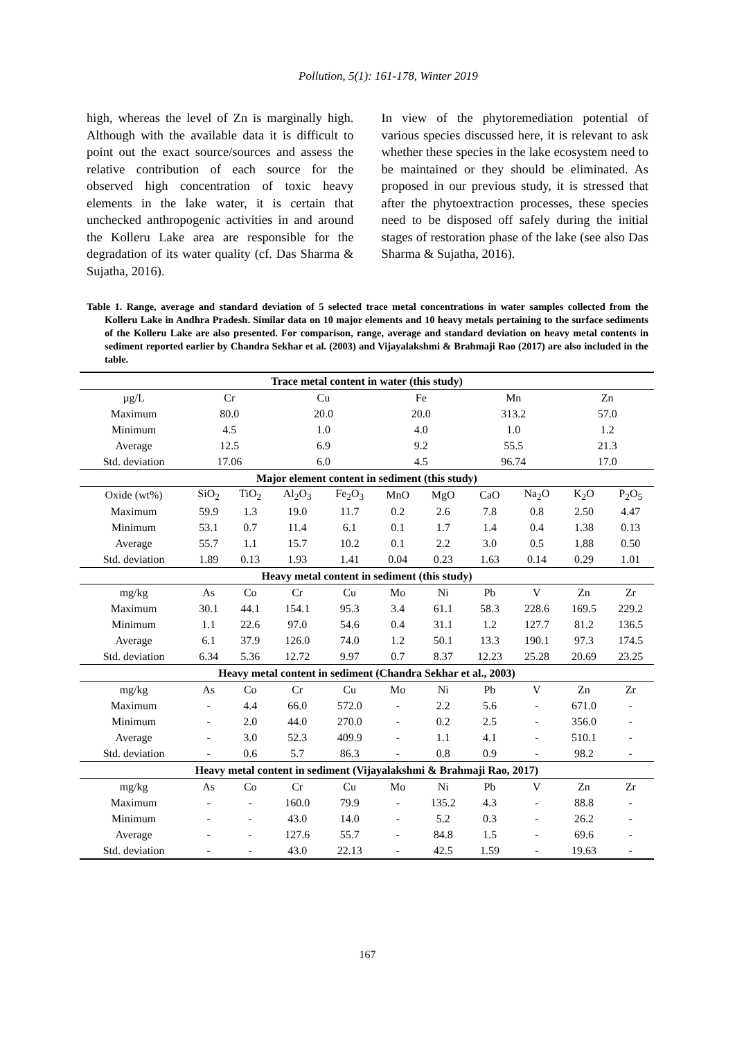Pollution, 5(1): 161-178, Winter 2019
high, whereas the level of Zn is marginally high. Although with the available data it is difficult to point out the exact source/sources and assess the relative contribution of each source for the observed high concentration of toxic heavy elements in the lake water, it is certain that unchecked anthropogenic activities in and around the Kolleru Lake area are responsible for the degradation of its water quality (cf. Das Sharma & Sujatha, 2016).
In view of the phytoremediation potential of various species discussed here, it is relevant to ask whether these species in the lake ecosystem need to be maintained or they should be eliminated. As proposed in our previous study, it is stressed that after the phytoextraction processes, these species need to be disposed off safely during the initial stages of restoration phase of the lake (see also Das Sharma & Sujatha, 2016).
Table 1. Range, average and standard deviation of 5 selected trace metal concentrations in water samples collected from the Kolleru Lake in Andhra Pradesh. Similar data on 10 major elements and 10 heavy metals pertaining to the surface sediments of the Kolleru Lake are also presented. For comparison, range, average and standard deviation on heavy metal contents in sediment reported earlier by Chandra Sekhar et al. (2003) and Vijayalakshmi & Brahmaji Rao (2017) are also included in the table.
| Trace metal content in water (this study) | | | | | | | | | | |
| µg/L | Cr | | Cu | | Fe | | Mn | | Zn | |
| Maximum | 80.0 | | 20.0 | | 20.0 | | 313.2 | | 57.0 | |
| Minimum | 4.5 | | 1.0 | | 4.0 | | 1.0 | | 1.2 | |
| Average | 12.5 | | 6.9 | | 9.2 | | 55.5 | | 21.3 | |
| Std. deviation | 17.06 | | 6.0 | | 4.5 | | 96.74 | | 17.0 | |
| Major element content in sediment (this study) | | | | | | | | | | |
| Oxide (wt%) | SiO<sub>2</sub> | TiO<sub>2</sub> | Al<sub>2</sub>O<sub>3</sub> | Fe<sub>2</sub>O<sub>3</sub> | MnO | MgO | CaO | Na<sub>2</sub>O | K<sub>2</sub>O | P<sub>2</sub>O<sub>5</sub> |
| Maximum | 59.9 | 1.3 | 19.0 | 11.7 | 0.2 | 2.6 | 7.8 | 0.8 | 2.50 | 4.47 |
| Minimum | 53.1 | 0.7 | 11.4 | 6.1 | 0.1 | 1.7 | 1.4 | 0.4 | 1.38 | 0.13 |
| Average | 55.7 | 1.1 | 15.7 | 10.2 | 0.1 | 2.2 | 3.0 | 0.5 | 1.88 | 0.50 |
| Std. deviation | 1.89 | 0.13 | 1.93 | 1.41 | 0.04 | 0.23 | 1.63 | 0.14 | 0.29 | 1.01 |
| Heavy metal content in sediment (this study) | | | | | | | | | | |
| mg/kg | As | Co | Cr | Cu | Mo | Ni | Pb | V | Zn | Zr |
| Maximum | 30.1 | 44.1 | 154.1 | 95.3 | 3.4 | 61.1 | 58.3 | 228.6 | 169.5 | 229.2 |
| Minimum | 1.1 | 22.6 | 97.0 | 54.6 | 0.4 | 31.1 | 1.2 | 127.7 | 81.2 | 136.5 |
| Average | 6.1 | 37.9 | 126.0 | 74.0 | 1.2 | 50.1 | 13.3 | 190.1 | 97.3 | 174.5 |
| Std. deviation | 6.34 | 5.36 | 12.72 | 9.97 | 0.7 | 8.37 | 12.23 | 25.28 | 20.69 | 23.25 |
| Heavy metal content in sediment (Chandra Sekhar et al., 2003) | | | | | | | | | | |
| mg/kg | As | Co | Cr | Cu | Mo | Ni | Pb | V | Zn | Zr |
| Maximum | - | 4.4 | 66.0 | 572.0 | - | 2.2 | 5.6 | - | 671.0 | - |
| Minimum | - | 2.0 | 44.0 | 270.0 | - | 0.2 | 2.5 | - | 356.0 | - |
| Average | - | 3.0 | 52.3 | 409.9 | - | 1.1 | 4.1 | - | 510.1 | - |
| Std. deviation | - | 0.6 | 5.7 | 86.3 | - | 0.8 | 0.9 | - | 98.2 | - |
| Heavy metal content in sediment (Vijayalakshmi & Brahmaji Rao, 2017) | | | | | | | | | | |
| mg/kg | As | Co | Cr | Cu | Mo | Ni | Pb | V | Zn | Zr |
| Maximum | - | - | 160.0 | 79.9 | - | 135.2 | 4.3 | - | 88.8 | - |
| Minimum | - | - | 43.0 | 14.0 | - | 5.2 | 0.3 | - | 26.2 | - |
| Average | - | - | 127.6 | 55.7 | - | 84.8 | 1.5 | - | 69.6 | - |
| Std. deviation | - | - | 43.0 | 22.13 | - | 42.5 | 1.59 | - | 19.63 | - |
167